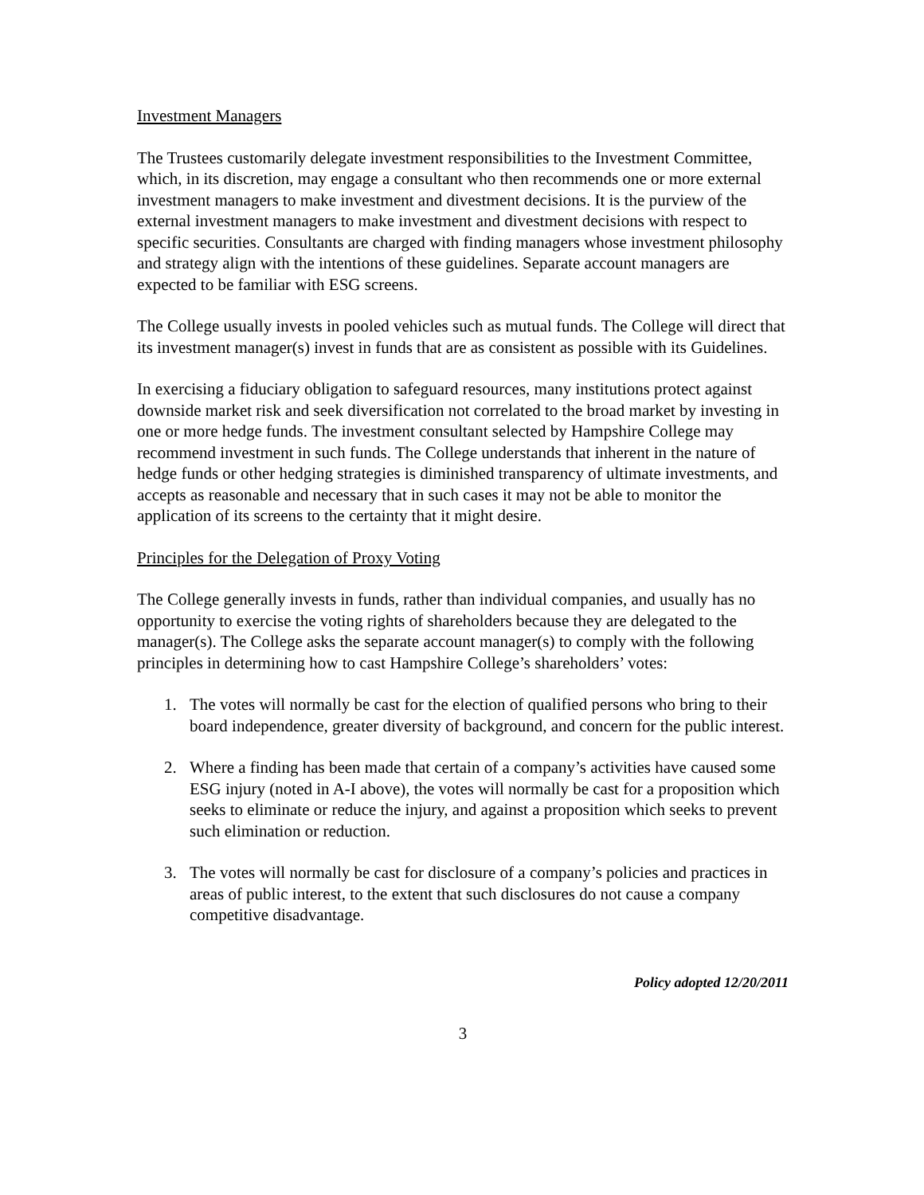Investment Managers
The Trustees customarily delegate investment responsibilities to the Investment Committee, which, in its discretion, may engage a consultant who then recommends one or more external investment managers to make investment and divestment decisions. It is the purview of the external investment managers to make investment and divestment decisions with respect to specific securities. Consultants are charged with finding managers whose investment philosophy and strategy align with the intentions of these guidelines. Separate account managers are expected to be familiar with ESG screens.
The College usually invests in pooled vehicles such as mutual funds. The College will direct that its investment manager(s) invest in funds that are as consistent as possible with its Guidelines.
In exercising a fiduciary obligation to safeguard resources, many institutions protect against downside market risk and seek diversification not correlated to the broad market by investing in one or more hedge funds. The investment consultant selected by Hampshire College may recommend investment in such funds. The College understands that inherent in the nature of hedge funds or other hedging strategies is diminished transparency of ultimate investments, and accepts as reasonable and necessary that in such cases it may not be able to monitor the application of its screens to the certainty that it might desire.
Principles for the Delegation of Proxy Voting
The College generally invests in funds, rather than individual companies, and usually has no opportunity to exercise the voting rights of shareholders because they are delegated to the manager(s). The College asks the separate account manager(s) to comply with the following principles in determining how to cast Hampshire College’s shareholders’ votes:
1. The votes will normally be cast for the election of qualified persons who bring to their board independence, greater diversity of background, and concern for the public interest.
2. Where a finding has been made that certain of a company’s activities have caused some ESG injury (noted in A-I above), the votes will normally be cast for a proposition which seeks to eliminate or reduce the injury, and against a proposition which seeks to prevent such elimination or reduction.
3. The votes will normally be cast for disclosure of a company’s policies and practices in areas of public interest, to the extent that such disclosures do not cause a company competitive disadvantage.
Policy adopted 12/20/2011
3